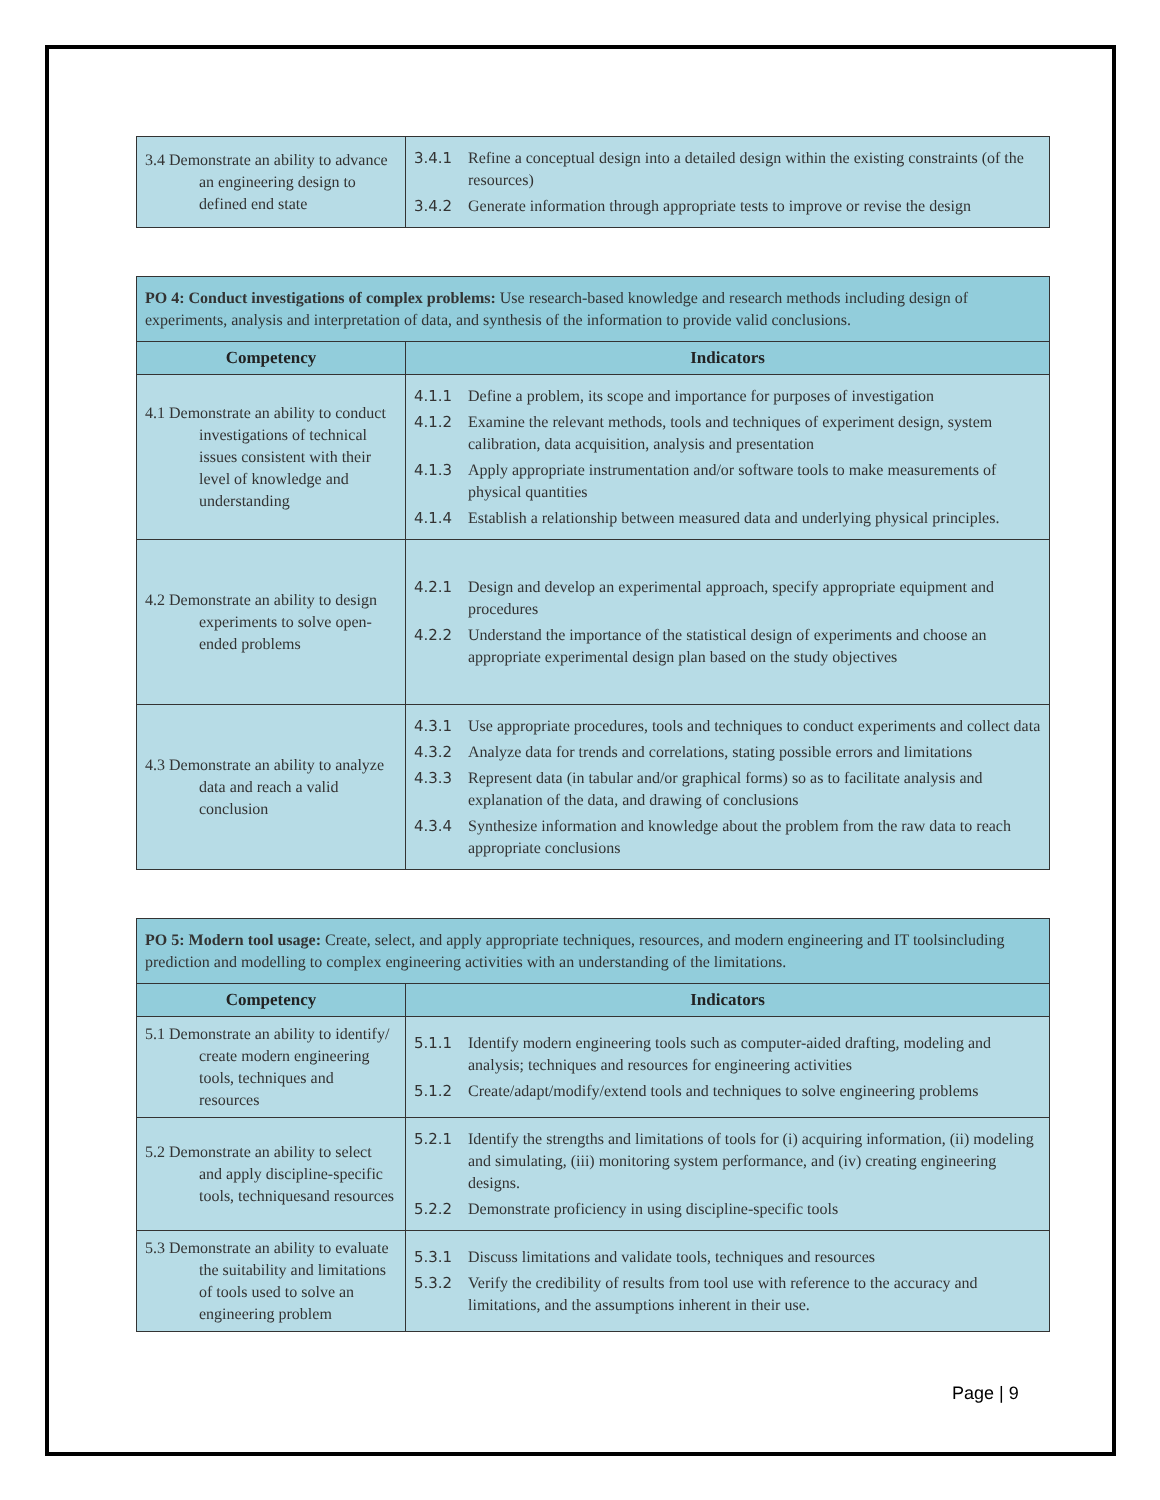| 3.4 Demonstrate an ability to advance an engineering design to defined end state | 3.4.1 Refine a conceptual design into a detailed design within the existing constraints (of the resources) 3.4.2 Generate information through appropriate tests to improve or revise the design |
| PO 4: Conduct investigations of complex problems: Use research-based knowledge and research methods including design of experiments, analysis and interpretation of data, and synthesis of the information to provide valid conclusions. | |
| Competency | Indicators |
| 4.1 Demonstrate an ability to conduct investigations of technical issues consistent with their level of knowledge and understanding | 4.1.1 Define a problem, its scope and importance for purposes of investigation 4.1.2 Examine the relevant methods, tools and techniques of experiment design, system calibration, data acquisition, analysis and presentation 4.1.3 Apply appropriate instrumentation and/or software tools to make measurements of physical quantities 4.1.4 Establish a relationship between measured data and underlying physical principles. |
| 4.2 Demonstrate an ability to design experiments to solve open-ended problems | 4.2.1 Design and develop an experimental approach, specify appropriate equipment and procedures 4.2.2 Understand the importance of the statistical design of experiments and choose an appropriate experimental design plan based on the study objectives |
| 4.3 Demonstrate an ability to analyze data and reach a valid conclusion | 4.3.1 Use appropriate procedures, tools and techniques to conduct experiments and collect data 4.3.2 Analyze data for trends and correlations, stating possible errors and limitations 4.3.3 Represent data (in tabular and/or graphical forms) so as to facilitate analysis and explanation of the data, and drawing of conclusions 4.3.4 Synthesize information and knowledge about the problem from the raw data to reach appropriate conclusions |
| PO 5: Modern tool usage: Create, select, and apply appropriate techniques, resources, and modern engineering and IT toolsincluding prediction and modelling to complex engineering activities with an understanding of the limitations. | |
| Competency | Indicators |
| 5.1 Demonstrate an ability to identify/ create modern engineering tools, techniques and resources | 5.1.1 Identify modern engineering tools such as computer-aided drafting, modeling and analysis; techniques and resources for engineering activities 5.1.2 Create/adapt/modify/extend tools and techniques to solve engineering problems |
| 5.2 Demonstrate an ability to select and apply discipline-specific tools, techniquesand resources | 5.2.1 Identify the strengths and limitations of tools for (i) acquiring information, (ii) modeling and simulating, (iii) monitoring system performance, and (iv) creating engineering designs. 5.2.2 Demonstrate proficiency in using discipline-specific tools |
| 5.3 Demonstrate an ability to evaluate the suitability and limitations of tools used to solve an engineering problem | 5.3.1 Discuss limitations and validate tools, techniques and resources 5.3.2 Verify the credibility of results from tool use with reference to the accuracy and limitations, and the assumptions inherent in their use. |
Page | 9